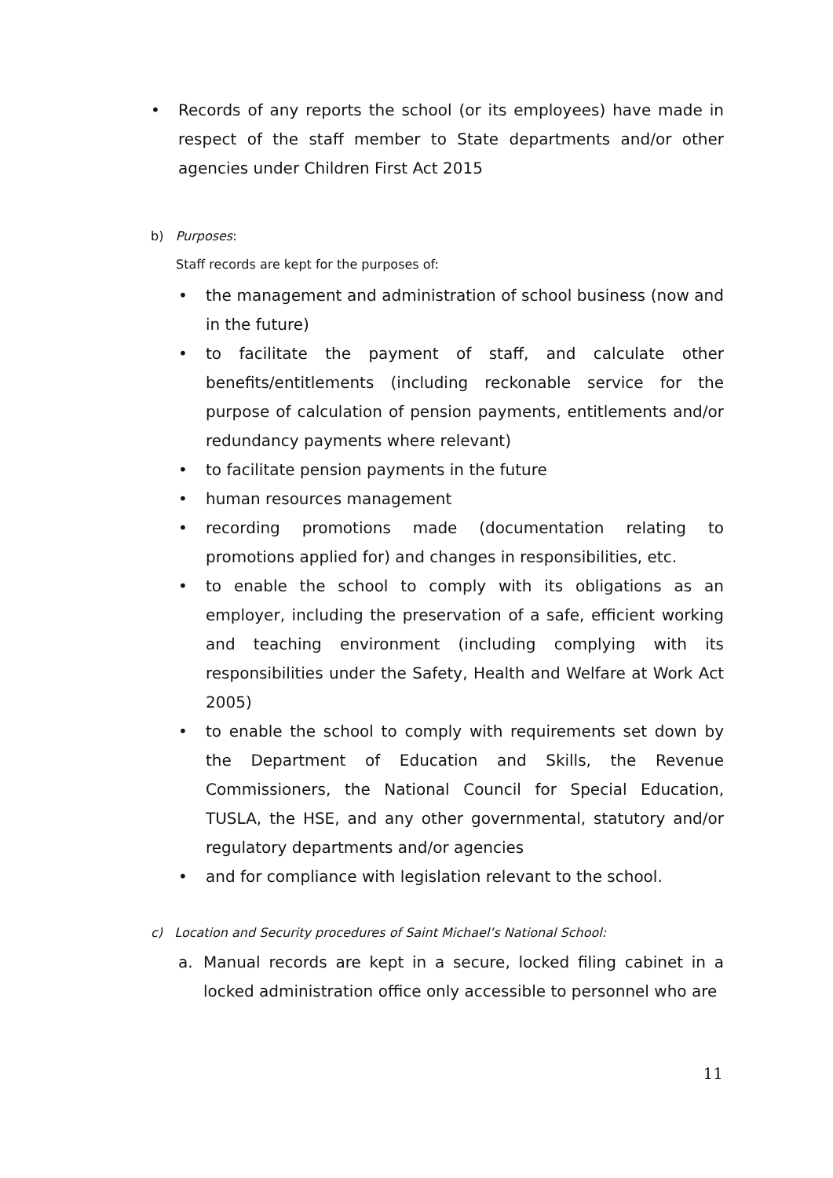• Records of any reports the school (or its employees) have made in respect of the staff member to State departments and/or other agencies under Children First Act 2015
b) Purposes:
Staff records are kept for the purposes of:
• the management and administration of school business (now and in the future)
• to facilitate the payment of staff, and calculate other benefits/entitlements (including reckonable service for the purpose of calculation of pension payments, entitlements and/or redundancy payments where relevant)
• to facilitate pension payments in the future
• human resources management
• recording promotions made (documentation relating to promotions applied for) and changes in responsibilities, etc.
• to enable the school to comply with its obligations as an employer, including the preservation of a safe, efficient working and teaching environment (including complying with its responsibilities under the Safety, Health and Welfare at Work Act 2005)
• to enable the school to comply with requirements set down by the Department of Education and Skills, the Revenue Commissioners, the National Council for Special Education, TUSLA, the HSE, and any other governmental, statutory and/or regulatory departments and/or agencies
• and for compliance with legislation relevant to the school.
c) Location and Security procedures of Saint Michael’s National School:
a. Manual records are kept in a secure, locked filing cabinet in a locked administration office only accessible to personnel who are
11